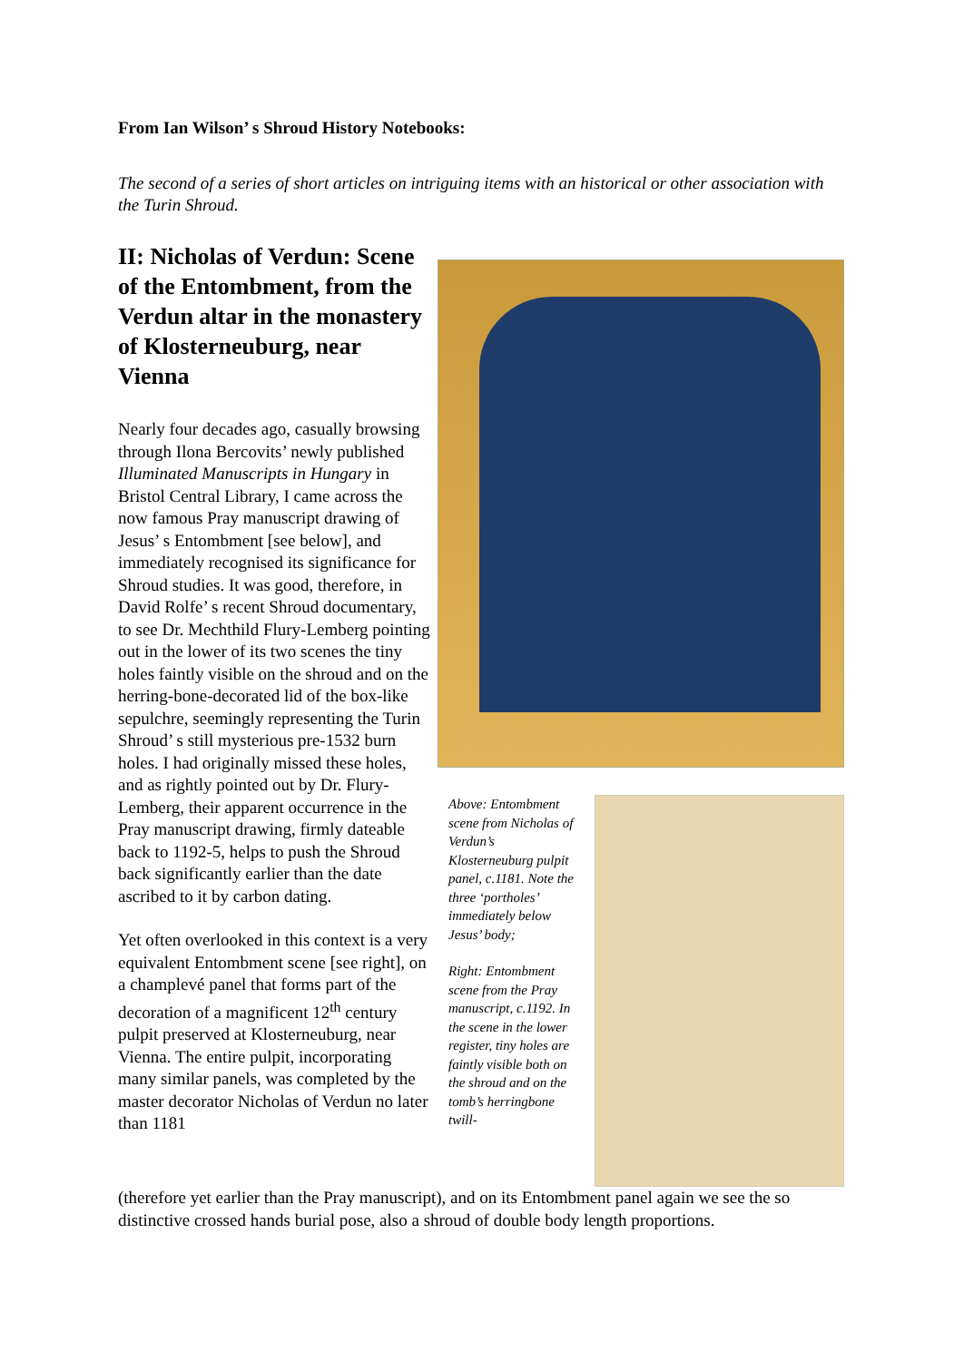From Ian Wilson’ s Shroud History Notebooks:
The second of a series of short articles on intriguing items with an historical or other association with the Turin Shroud.
II: Nicholas of Verdun: Scene of the Entombment, from the Verdun altar in the monastery of Klosterneuburg, near Vienna
Nearly four decades ago, casually browsing through Ilona Bercovits’ newly published Illuminated Manuscripts in Hungary in Bristol Central Library, I came across the now famous Pray manuscript drawing of Jesus’ s Entombment [see below], and immediately recognised its significance for Shroud studies. It was good, therefore, in David Rolfe’ s recent Shroud documentary, to see Dr. Mechthild Flury-Lemberg pointing out in the lower of its two scenes the tiny holes faintly visible on the shroud and on the herring-bone-decorated lid of the box-like sepulchre, seemingly representing the Turin Shroud’ s still mysterious pre-1532 burn holes. I had originally missed these holes, and as rightly pointed out by Dr. Flury-Lemberg, their apparent occurrence in the Pray manuscript drawing, firmly dateable back to 1192-5, helps to push the Shroud back significantly earlier than the date ascribed to it by carbon dating.
Yet often overlooked in this context is a very equivalent Entombment scene [see right], on a champlevé panel that forms part of the decoration of a magnificent 12<sup>th</sup> century pulpit preserved at Klosterneuburg, near Vienna. The entire pulpit, incorporating many similar panels, was completed by the master decorator Nicholas of Verdun no later than 1181
Above: Entombment scene from Nicholas of Verdun’s Klosterneuburg pulpit panel, c.1181. Note the three ‘portholes’ immediately below Jesus’ body;
Right: Entombment scene from the Pray manuscript, c.1192. In the scene in the lower register, tiny holes are faintly visible both on the shroud and on the tomb’s herringbone twill-
(therefore yet earlier than the Pray manuscript), and on its Entombment panel again we see the so distinctive crossed hands burial pose, also a shroud of double body length proportions.